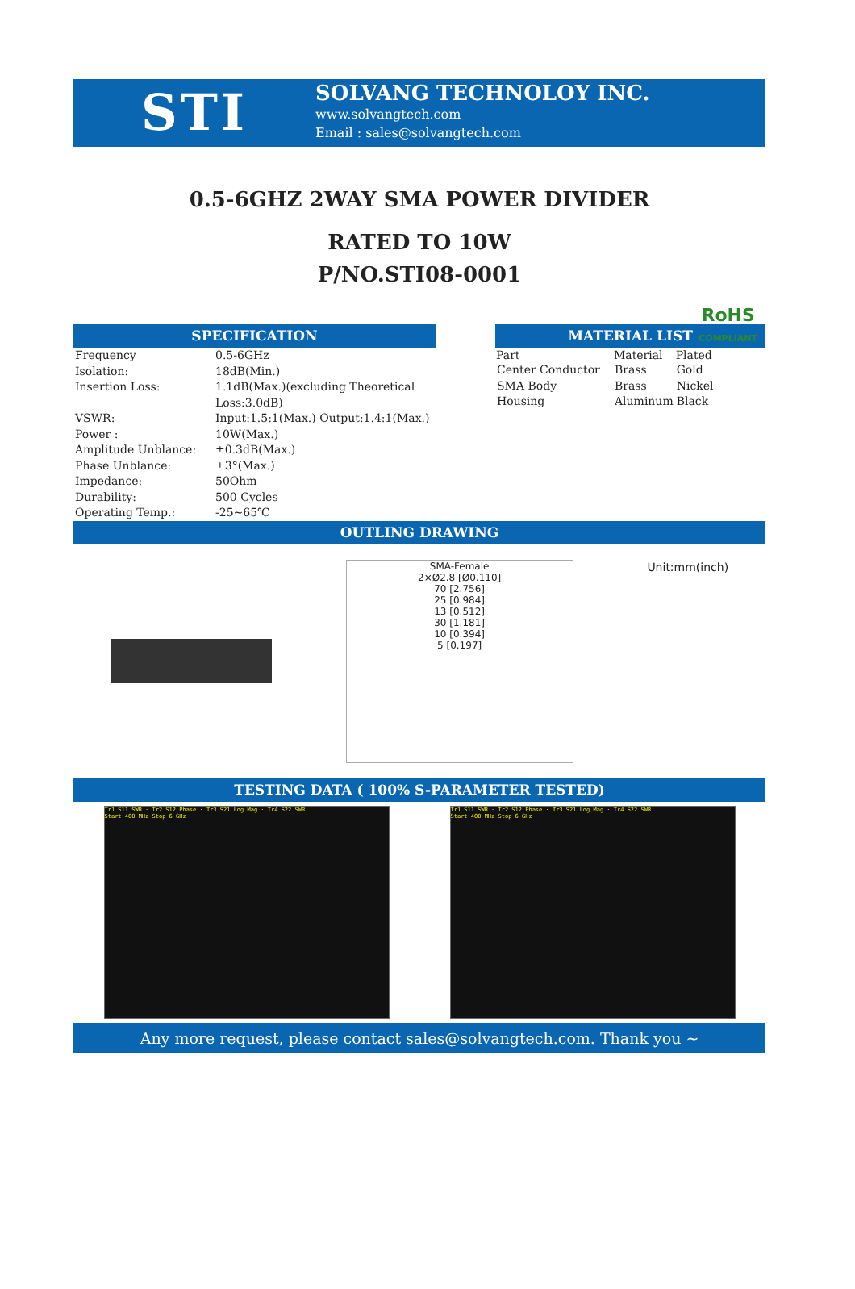STI
SOLVANG TECHNOLOY INC.
www.solvangtech.com
Email : sales@solvangtech.com
0.5-6GHZ 2WAY SMA POWER DIVIDER
RATED TO 10W
P/NO.STI08-0001
RoHS
COMPLIANT
SPECIFICATION
| Frequency | 0.5-6GHz |
| Isolation: | 18dB(Min.) |
| Insertion Loss: | 1.1dB(Max.)(excluding Theoretical Loss:3.0dB) |
| VSWR: | Input:1.5:1(Max.) Output:1.4:1(Max.) |
| Power : | 10W(Max.) |
| Amplitude Unblance: | ±0.3dB(Max.) |
| Phase Unblance: | ±3°(Max.) |
| Impedance: | 50Ohm |
| Durability: | 500 Cycles |
| Operating Temp.: | -25~65℃ |
MATERIAL LIST
| Part | Material | Plated |
| --- | --- | --- |
| Center Conductor | Brass | Gold |
| SMA Body | Brass | Nickel |
| Housing | Aluminum | Black |
OUTLING DRAWING
SMA-Female
2×Ø2.8 [Ø0.110]
70 [2.756]
25 [0.984]
13 [0.512]
30 [1.181]
10 [0.394]
5 [0.197]
Unit:mm(inch)
TESTING DATA ( 100% S-PARAMETER TESTED)
Tr1 S11 SWR · Tr2 S12 Phase · Tr3 S21 Log Mag · Tr4 S22 SWR
Start 400 MHz Stop 6 GHz
Tr1 S11 SWR · Tr2 S12 Phase · Tr3 S21 Log Mag · Tr4 S22 SWR
Start 400 MHz Stop 6 GHz
Any more request, please contact sales@solvangtech.com. Thank you ~